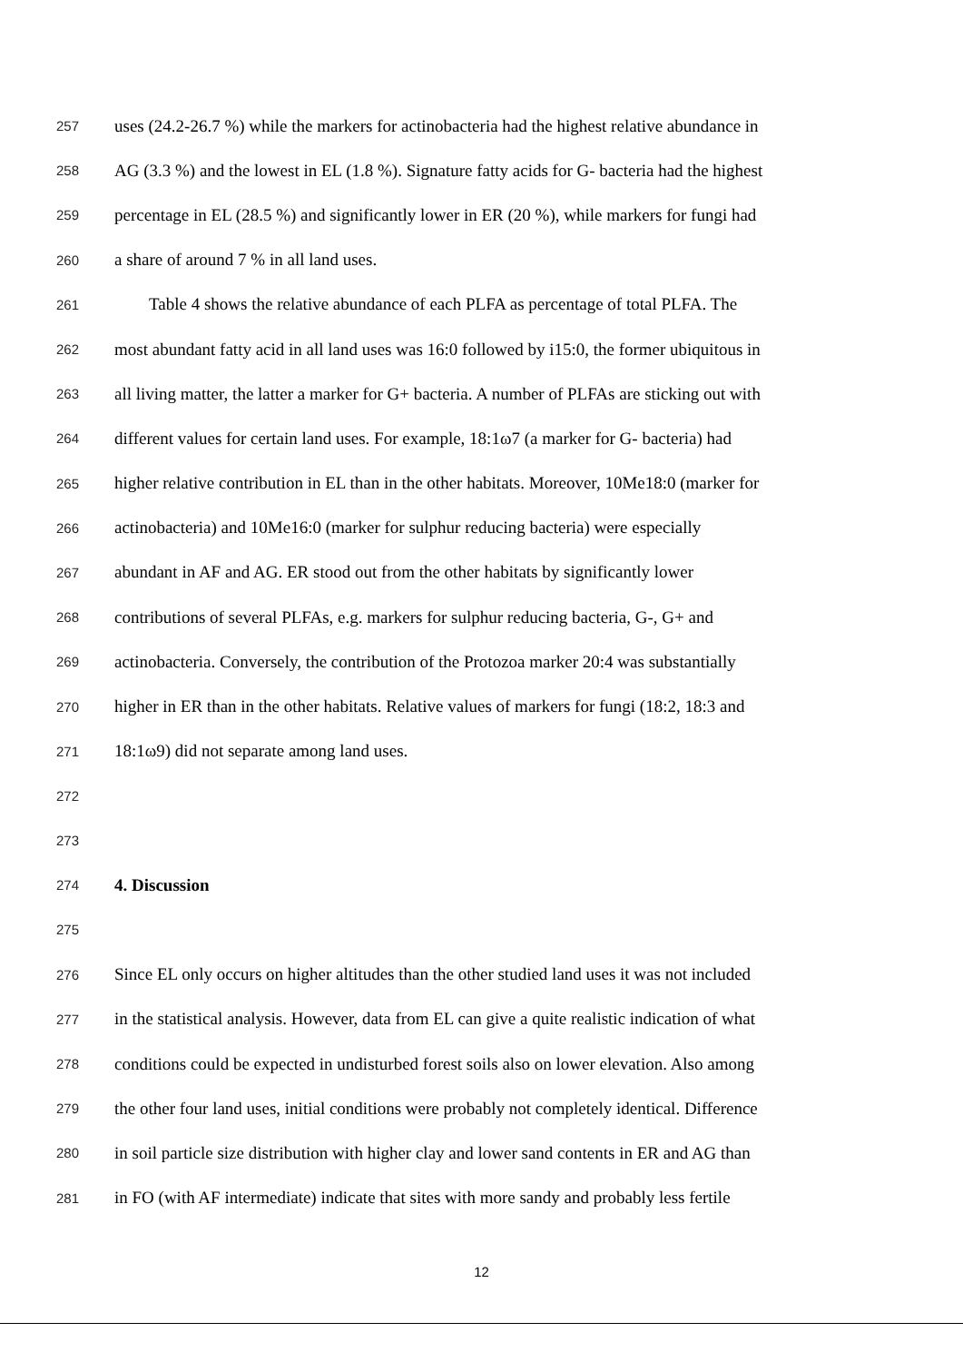257 uses (24.2-26.7 %) while the markers for actinobacteria had the highest relative abundance in
258 AG (3.3 %) and the lowest in EL (1.8 %). Signature fatty acids for G- bacteria had the highest
259 percentage in EL (28.5 %) and significantly lower in ER (20 %), while markers for fungi had
260 a share of around 7 % in all land uses.
261 Table 4 shows the relative abundance of each PLFA as percentage of total PLFA. The
262 most abundant fatty acid in all land uses was 16:0 followed by i15:0, the former ubiquitous in
263 all living matter, the latter a marker for G+ bacteria. A number of PLFAs are sticking out with
264 different values for certain land uses. For example, 18:1ω7 (a marker for G- bacteria) had
265 higher relative contribution in EL than in the other habitats. Moreover, 10Me18:0 (marker for
266 actinobacteria) and 10Me16:0 (marker for sulphur reducing bacteria) were especially
267 abundant in AF and AG. ER stood out from the other habitats by significantly lower
268 contributions of several PLFAs, e.g. markers for sulphur reducing bacteria, G-, G+ and
269 actinobacteria. Conversely, the contribution of the Protozoa marker 20:4 was substantially
270 higher in ER than in the other habitats. Relative values of markers for fungi (18:2, 18:3 and
271 18:1ω9) did not separate among land uses.
272
273
274 4. Discussion
275
276 Since EL only occurs on higher altitudes than the other studied land uses it was not included
277 in the statistical analysis. However, data from EL can give a quite realistic indication of what
278 conditions could be expected in undisturbed forest soils also on lower elevation. Also among
279 the other four land uses, initial conditions were probably not completely identical. Difference
280 in soil particle size distribution with higher clay and lower sand contents in ER and AG than
281 in FO (with AF intermediate) indicate that sites with more sandy and probably less fertile
12